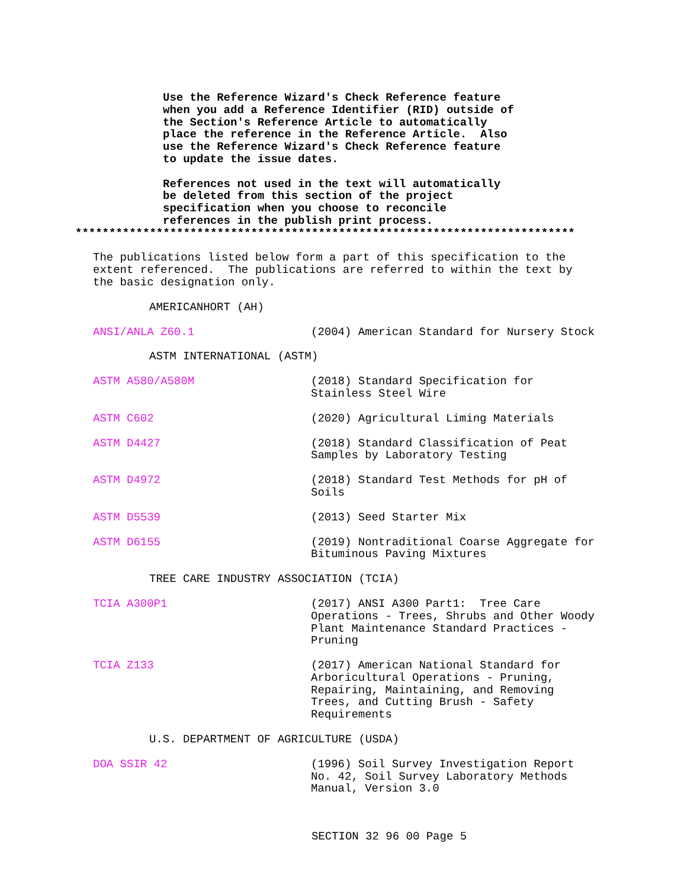Use the Reference Wizard's Check Reference feature when you add a Reference Identifier (RID) outside of the Section's Reference Article to automatically place the reference in the Reference Article. Also use the Reference Wizard's Check Reference feature to update the issue dates. References not used in the text will automatically be deleted from this section of the project specification when you choose to reconcile references in the publish print process.
**************************************************************************
The publications listed below form a part of this specification to the extent referenced. The publications are referred to within the text by the basic designation only.
AMERICANHORT (AH)
ANSI/ANLA Z60.1 (2004) American Standard for Nursery Stock
ASTM INTERNATIONAL (ASTM)
ASTM A580/A580M (2018) Standard Specification for Stainless Steel Wire
ASTM C602 (2020) Agricultural Liming Materials
ASTM D4427 (2018) Standard Classification of Peat Samples by Laboratory Testing
ASTM D4972 (2018) Standard Test Methods for pH of Soils
ASTM D5539 (2013) Seed Starter Mix
ASTM D6155 (2019) Nontraditional Coarse Aggregate for Bituminous Paving Mixtures
TREE CARE INDUSTRY ASSOCIATION (TCIA)
TCIA A300P1 (2017) ANSI A300 Part1: Tree Care Operations - Trees, Shrubs and Other Woody Plant Maintenance Standard Practices - Pruning
TCIA Z133 (2017) American National Standard for Arboricultural Operations - Pruning, Repairing, Maintaining, and Removing Trees, and Cutting Brush - Safety Requirements
U.S. DEPARTMENT OF AGRICULTURE (USDA)
DOA SSIR 42 (1996) Soil Survey Investigation Report No. 42, Soil Survey Laboratory Methods Manual, Version 3.0
SECTION 32 96 00 Page 5